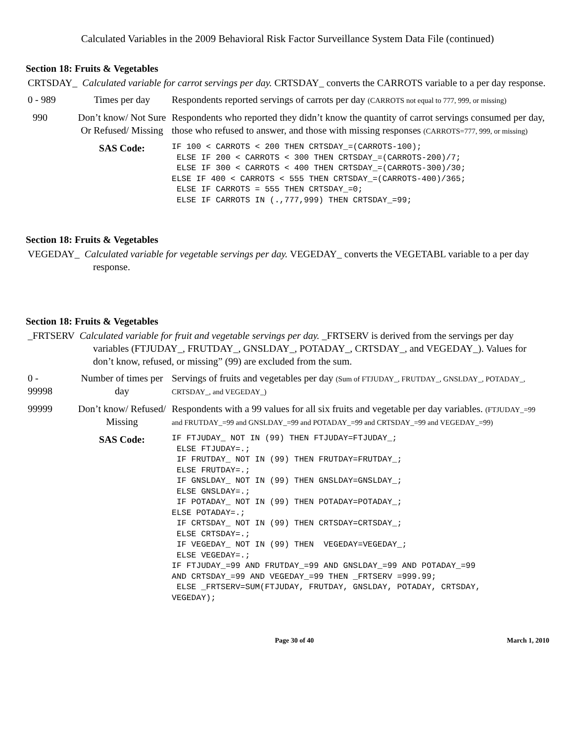Calculated Variables in the 2009 Behavioral Risk Factor Surveillance System Data File (continued)
Section 18: Fruits & Vegetables
CRTSDAY_ Calculated variable for carrot servings per day. CRTSDAY_ converts the CARROTS variable to a per day response.
| 0 - 989 | Times per day | Respondents reported servings of carrots per day (CARROTS not equal to 777, 999, or missing) |
| 990 | Don’t know/ Not Sure Or Refused/ Missing | Respondents who reported they didn’t know the quantity of carrot servings consumed per day, those who refused to answer, and those with missing responses (CARROTS=777, 999, or missing) |
| | SAS Code: | IF 100 < CARROTS < 200 THEN CRTSDAY_=(CARROTS-100); ELSE IF 200 < CARROTS < 300 THEN CRTSDAY_=(CARROTS-200)/7; ELSE IF 300 < CARROTS < 400 THEN CRTSDAY_=(CARROTS-300)/30; ELSE IF 400 < CARROTS < 555 THEN CRTSDAY_=(CARROTS-400)/365; ELSE IF CARROTS = 555 THEN CRTSDAY_=0; ELSE IF CARROTS IN (.,777,999) THEN CRTSDAY_=99; |
Section 18: Fruits & Vegetables
VEGEDAY_ Calculated variable for vegetable servings per day. VEGEDAY_ converts the VEGETABL variable to a per day response.
Section 18: Fruits & Vegetables
_FRTSERV Calculated variable for fruit and vegetable servings per day. _FRTSERV is derived from the servings per day variables (FTJUDAY_, FRUTDAY_, GNSLDAY_, POTADAY_, CRTSDAY_, and VEGEDAY_). Values for don’t know, refused, or missing” (99) are excluded from the sum.
| 0 - 99998 | Number of times per day | Servings of fruits and vegetables per day (Sum of FTJUDAY_, FRUTDAY_, GNSLDAY_, POTADAY_, CRTSDAY_, and VEGEDAY_) |
| 99999 | Don’t know/ Refused/ Missing | Respondents with a 99 values for all six fruits and vegetable per day variables. (FTJUDAY_=99 and FRUTDAY_=99 and GNSLDAY_=99 and POTADAY_=99 and CRTSDAY_=99 and VEGEDAY_=99) |
| | SAS Code: | IF FTJUDAY_ NOT IN (99) THEN FTJUDAY=FTJUDAY_; ELSE FTJUDAY=.; IF FRUTDAY_ NOT IN (99) THEN FRUTDAY=FRUTDAY_; ELSE FRUTDAY=.; IF GNSLDAY_ NOT IN (99) THEN GNSLDAY=GNSLDAY_; ELSE GNSLDAY=.; IF POTADAY_ NOT IN (99) THEN POTADAY=POTADAY_; ELSE POTADAY=.; IF CRTSDAY_ NOT IN (99) THEN CRTSDAY=CRTSDAY_; ELSE CRTSDAY=.; IF VEGEDAY_ NOT IN (99) THEN VEGEDAY=VEGEDAY_; ELSE VEGEDAY=.; IF FTJUDAY_=99 AND FRUTDAY_=99 AND GNSLDAY_=99 AND POTADAY_=99 AND CRTSDAY_=99 AND VEGEDAY_=99 THEN _FRTSERV =999.99; ELSE _FRTSERV=SUM(FTJUDAY, FRUTDAY, GNSLDAY, POTADAY, CRTSDAY, VEGEDAY); |
Page 30 of 40 March 1, 2010